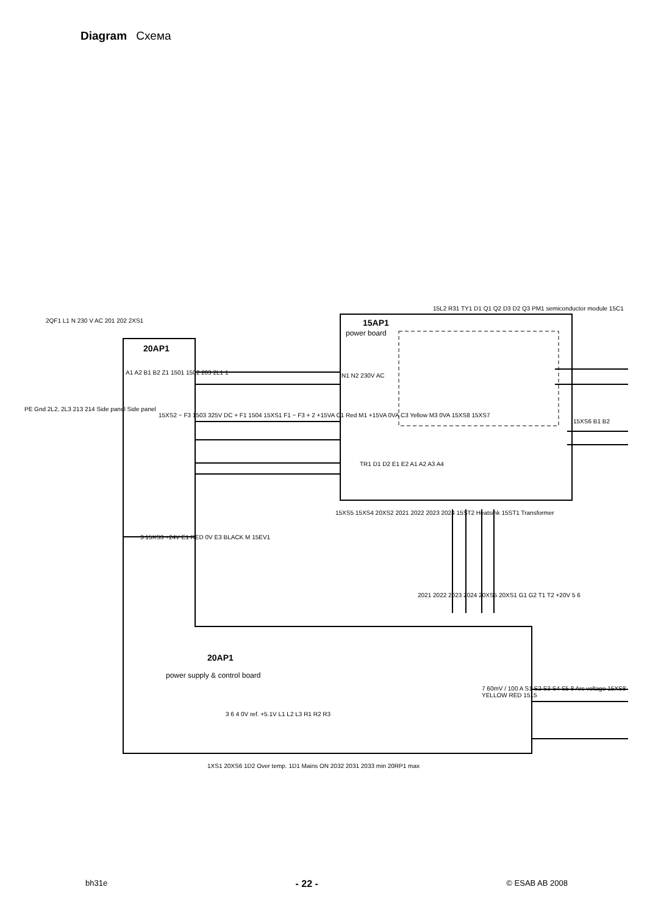Diagram Схема
20AP1
15AP1
power board
20AP1
power supply & control board
2QF1 L1 N 230 V AC 201 202 2XS1
PE Gnd 2L2, 2L3 213 214 Side panel Side panel
A1 A2 B1 B2 Z1 1501 1502 203 2L1 1
15XS2 − F3 1503 325V DC + F1 1504 15XS1 F1 − F3 + 2 +15VA C1 Red M1 +15VA 0VA C3 Yellow M3 0VA 15XS8 15XS7
N1 N2 230V AC
15L2 R31 TY1 D1 Q1 Q2 D3 D2 Q3 PM1 semiconductor module 15C1
15XS6 B1 B2
TR1 D1 D2 E1 E2 A1 A2 A3 A4
15XS5 15XS4 20XS2 2021 2022 2023 2024 15ST2 Heatsink 15ST1 Transformer
3 15XS3 +24V E1 RED 0V E3 BLACK M 15EV1
2021 2022 2023 2024 20XS5 20XS1 G1 G2 T1 T2 +20V 5 6
7 60mV / 100 A S1 S2 S3 S4 S5 8 Arc voltage 15XS8 YELLOW RED 1515
3 6 4 0V ref. +5.1V L1 L2 L3 R1 R2 R3
1XS1 20XS6 1D2 Over temp. 1D1 Mains ON 2032 2031 2033 min 20RP1 max
bh31e - 22 - © ESAB AB 2008